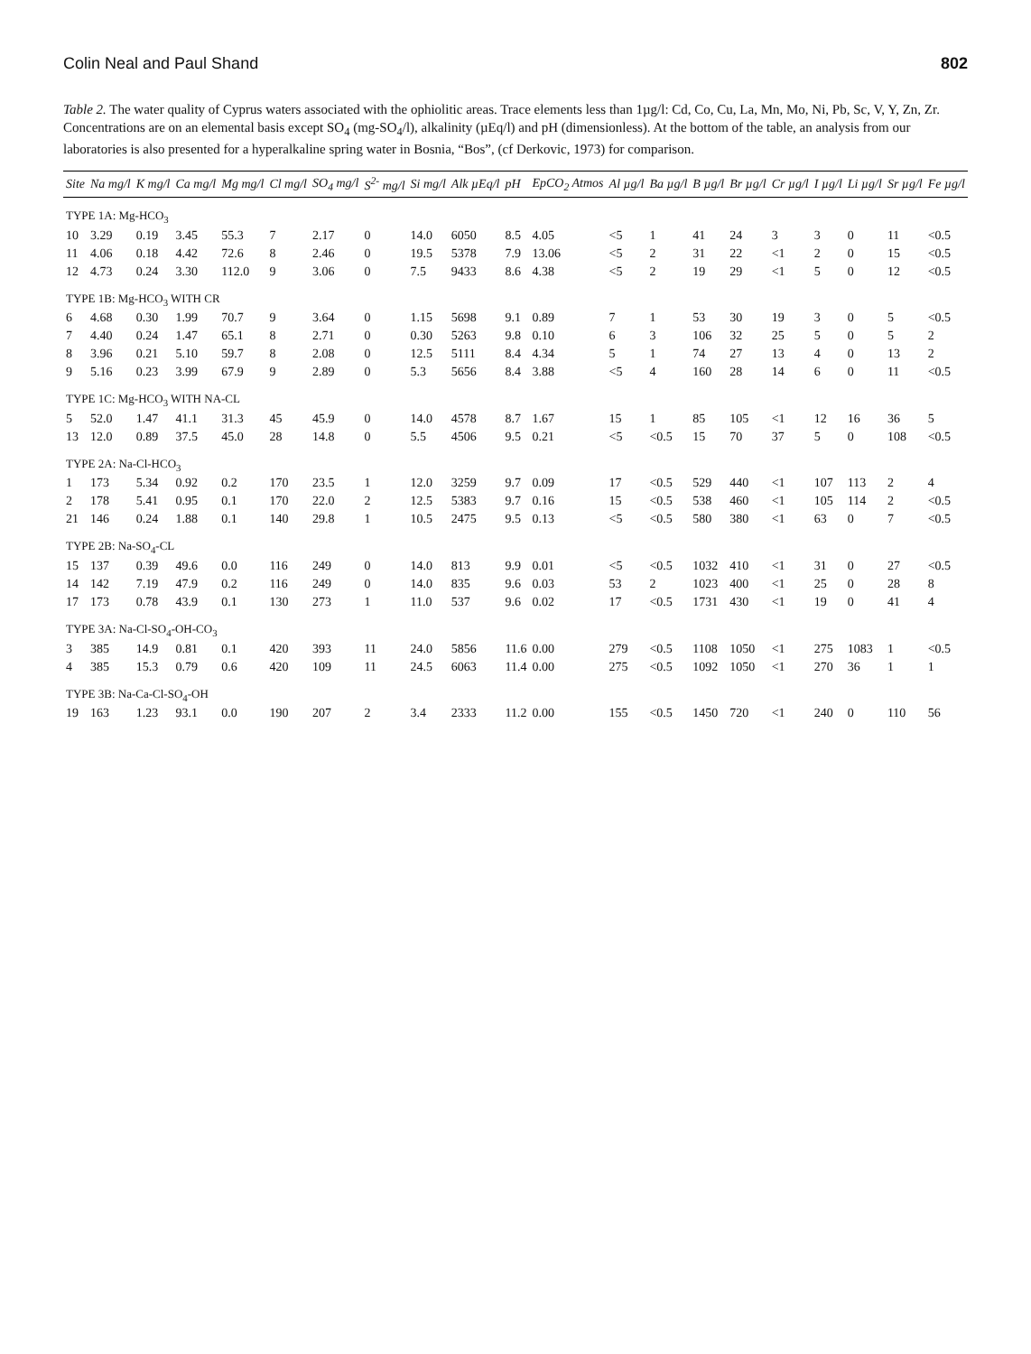Colin Neal and Paul Shand 802
Table 2. The water quality of Cyprus waters associated with the ophiolitic areas. Trace elements less than 1µg/l: Cd, Co, Cu, La, Mn, Mo, Ni, Pb, Sc, V, Y, Zn, Zr. Concentrations are on an elemental basis except SO<sub>4</sub> (mg-SO<sub>4</sub>/l), alkalinity (µEq/l) and pH (dimensionless). At the bottom of the table, an analysis from our laboratories is also presented for a hyperalkaline spring water in Bosnia, “Bos”, (cf Derkovic, 1973) for comparison.
| Site | Na mg/l | K mg/l | Ca mg/l | Mg mg/l | Cl mg/l | SO<sub>4</sub> mg/l | S<sup>2-</sup> mg/l | Si mg/l | Alk µEq/l | pH | EpCO<sub>2</sub> Atmos | Al µg/l | Ba µg/l | B µg/l | Br µg/l | Cr µg/l | I µg/l | Li µg/l | Sr µg/l | Fe µg/l |
| --- | --- | --- | --- | --- | --- | --- | --- | --- | --- | --- | --- | --- | --- | --- | --- | --- | --- | --- | --- | --- |
| TYPE 1A: Mg-HCO<sub>3</sub> | | | | | | | | | | | | | | | | | | | | |
| 10 | 3.29 | 0.19 | 3.45 | 55.3 | 7 | 2.17 | 0 | 14.0 | 6050 | 8.5 | 4.05 | <5 | 1 | 41 | 24 | 3 | 3 | 0 | 11 | <0.5 |
| 11 | 4.06 | 0.18 | 4.42 | 72.6 | 8 | 2.46 | 0 | 19.5 | 5378 | 7.9 | 13.06 | <5 | 2 | 31 | 22 | <1 | 2 | 0 | 15 | <0.5 |
| 12 | 4.73 | 0.24 | 3.30 | 112.0 | 9 | 3.06 | 0 | 7.5 | 9433 | 8.6 | 4.38 | <5 | 2 | 19 | 29 | <1 | 5 | 0 | 12 | <0.5 |
| TYPE 1B: Mg-HCO<sub>3</sub> WITH CR | | | | | | | | | | | | | | | | | | | | |
| 6 | 4.68 | 0.30 | 1.99 | 70.7 | 9 | 3.64 | 0 | 1.15 | 5698 | 9.1 | 0.89 | 7 | 1 | 53 | 30 | 19 | 3 | 0 | 5 | <0.5 |
| 7 | 4.40 | 0.24 | 1.47 | 65.1 | 8 | 2.71 | 0 | 0.30 | 5263 | 9.8 | 0.10 | 6 | 3 | 106 | 32 | 25 | 5 | 0 | 5 | 2 |
| 8 | 3.96 | 0.21 | 5.10 | 59.7 | 8 | 2.08 | 0 | 12.5 | 5111 | 8.4 | 4.34 | 5 | 1 | 74 | 27 | 13 | 4 | 0 | 13 | 2 |
| 9 | 5.16 | 0.23 | 3.99 | 67.9 | 9 | 2.89 | 0 | 5.3 | 5656 | 8.4 | 3.88 | <5 | 4 | 160 | 28 | 14 | 6 | 0 | 11 | <0.5 |
| TYPE 1C: Mg-HCO<sub>3</sub> WITH NA-CL | | | | | | | | | | | | | | | | | | | | |
| 5 | 52.0 | 1.47 | 41.1 | 31.3 | 45 | 45.9 | 0 | 14.0 | 4578 | 8.7 | 1.67 | 15 | 1 | 85 | 105 | <1 | 12 | 16 | 36 | 5 |
| 13 | 12.0 | 0.89 | 37.5 | 45.0 | 28 | 14.8 | 0 | 5.5 | 4506 | 9.5 | 0.21 | <5 | <0.5 | 15 | 70 | 37 | 5 | 0 | 108 | <0.5 |
| TYPE 2A: Na-Cl-HCO<sub>3</sub> | | | | | | | | | | | | | | | | | | | | |
| 1 | 173 | 5.34 | 0.92 | 0.2 | 170 | 23.5 | 1 | 12.0 | 3259 | 9.7 | 0.09 | 17 | <0.5 | 529 | 440 | <1 | 107 | 113 | 2 | 4 |
| 2 | 178 | 5.41 | 0.95 | 0.1 | 170 | 22.0 | 2 | 12.5 | 5383 | 9.7 | 0.16 | 15 | <0.5 | 538 | 460 | <1 | 105 | 114 | 2 | <0.5 |
| 21 | 146 | 0.24 | 1.88 | 0.1 | 140 | 29.8 | 1 | 10.5 | 2475 | 9.5 | 0.13 | <5 | <0.5 | 580 | 380 | <1 | 63 | 0 | 7 | <0.5 |
| TYPE 2B: Na-SO<sub>4</sub>-CL | | | | | | | | | | | | | | | | | | | | |
| 15 | 137 | 0.39 | 49.6 | 0.0 | 116 | 249 | 0 | 14.0 | 813 | 9.9 | 0.01 | <5 | <0.5 | 1032 | 410 | <1 | 31 | 0 | 27 | <0.5 |
| 14 | 142 | 7.19 | 47.9 | 0.2 | 116 | 249 | 0 | 14.0 | 835 | 9.6 | 0.03 | 53 | 2 | 1023 | 400 | <1 | 25 | 0 | 28 | 8 |
| 17 | 173 | 0.78 | 43.9 | 0.1 | 130 | 273 | 1 | 11.0 | 537 | 9.6 | 0.02 | 17 | <0.5 | 1731 | 430 | <1 | 19 | 0 | 41 | 4 |
| TYPE 3A: Na-Cl-SO<sub>4</sub>-OH-CO<sub>3</sub> | | | | | | | | | | | | | | | | | | | | |
| 3 | 385 | 14.9 | 0.81 | 0.1 | 420 | 393 | 11 | 24.0 | 5856 | 11.6 | 0.00 | 279 | <0.5 | 1108 | 1050 | <1 | 275 | 1083 | 1 | <0.5 |
| 4 | 385 | 15.3 | 0.79 | 0.6 | 420 | 109 | 11 | 24.5 | 6063 | 11.4 | 0.00 | 275 | <0.5 | 1092 | 1050 | <1 | 270 | 36 | 1 | 1 |
| TYPE 3B: Na-Ca-Cl-SO<sub>4</sub>-OH | | | | | | | | | | | | | | | | | | | | |
| 19 | 163 | 1.23 | 93.1 | 0.0 | 190 | 207 | 2 | 3.4 | 2333 | 11.2 | 0.00 | 155 | <0.5 | 1450 | 720 | <1 | 240 | 0 | 110 | 56 |